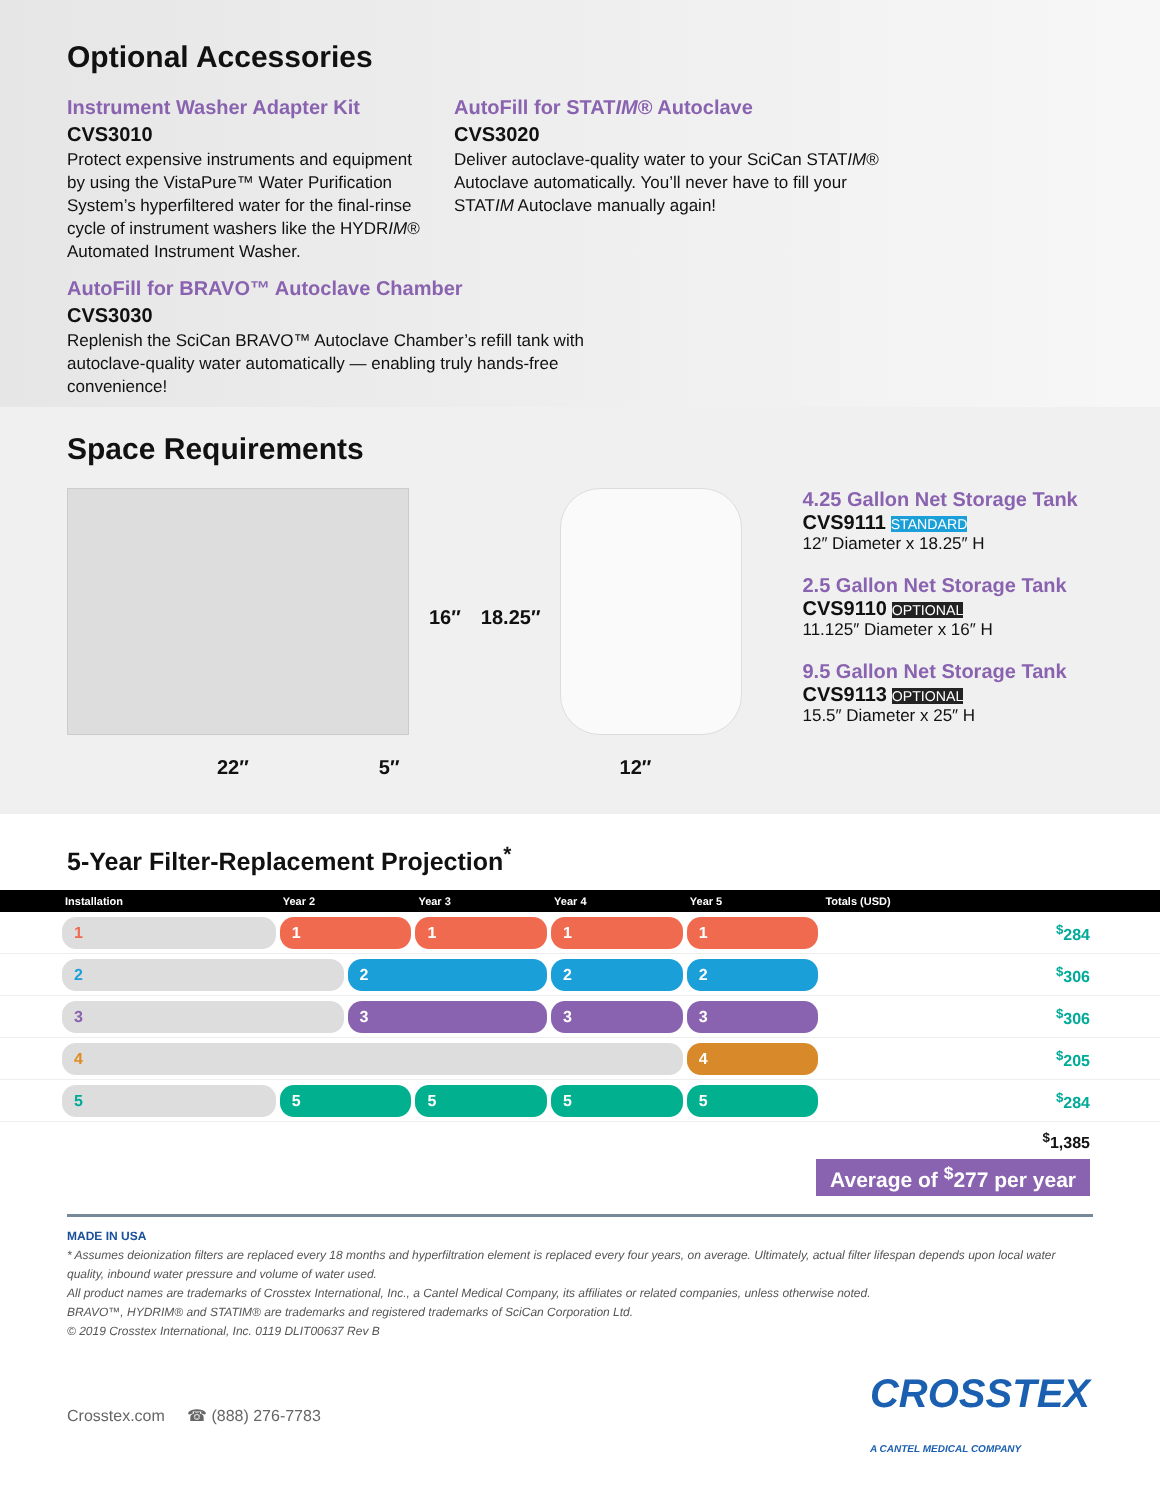Optional Accessories
Instrument Washer Adapter Kit
CVS3010
Protect expensive instruments and equipment by using the VistaPure™ Water Purification System’s hyperfiltered water for the final-rinse cycle of instrument washers like the HYDRIM® Automated Instrument Washer.
AutoFill for STATIM® Autoclave
CVS3020
Deliver autoclave-quality water to your SciCan STATIM® Autoclave automatically. You’ll never have to fill your STATIM Autoclave manually again!
AutoFill for BRAVO™ Autoclave Chamber
CVS3030
Replenish the SciCan BRAVO™ Autoclave Chamber’s refill tank with autoclave-quality water automatically — enabling truly hands-free convenience!
Space Requirements
16″ 18.25″ 4.25 Gallon Net Storage Tank
CVS9111 STANDARD
12″ Diameter x 18.25″ H
2.5 Gallon Net Storage Tank
CVS9110 OPTIONAL
11.125″ Diameter x 16″ H
9.5 Gallon Net Storage Tank
CVS9113 OPTIONAL
15.5″ Diameter x 25″ H
22″ 5″ 12″
5-Year Filter-Replacement Projection<sup>*</sup>
| | Installation | Year 2 | | Year 3 | Year 4 | Year 5 | | Totals (USD) |
| --- | --- | --- | --- | --- | --- | --- | --- | --- |
| | 1 | 1 | | 1 | 1 | 1 | | <sup>$</sup>284 |
| | 2 | | 2 | | 2 | | 2 | <sup>$</sup>306 |
| | 3 | | 3 | | 3 | | 3 | <sup>$</sup>306 |
| | 4 | | | | | 4 | | <sup>$</sup>205 |
| | 5 | 5 | | 5 | 5 | 5 | | <sup>$</sup>284 |
<sup>$</sup>1,385
Average of <sup>$</sup>277 per year
MADE IN USA
* Assumes deionization filters are replaced every 18 months and hyperfiltration element is replaced every four years, on average. Ultimately, actual filter lifespan depends upon local water quality, inbound water pressure and volume of water used.
All product names are trademarks of Crosstex International, Inc., a Cantel Medical Company, its affiliates or related companies, unless otherwise noted.
BRAVO™, HYDRIM® and STATIM® are trademarks and registered trademarks of SciCan Corporation Ltd.
© 2019 Crosstex International, Inc. 0119 DLIT00637 Rev B
Crosstex.com ☎ (888) 276-7783 CROSSTEX
A CANTEL MEDICAL COMPANY